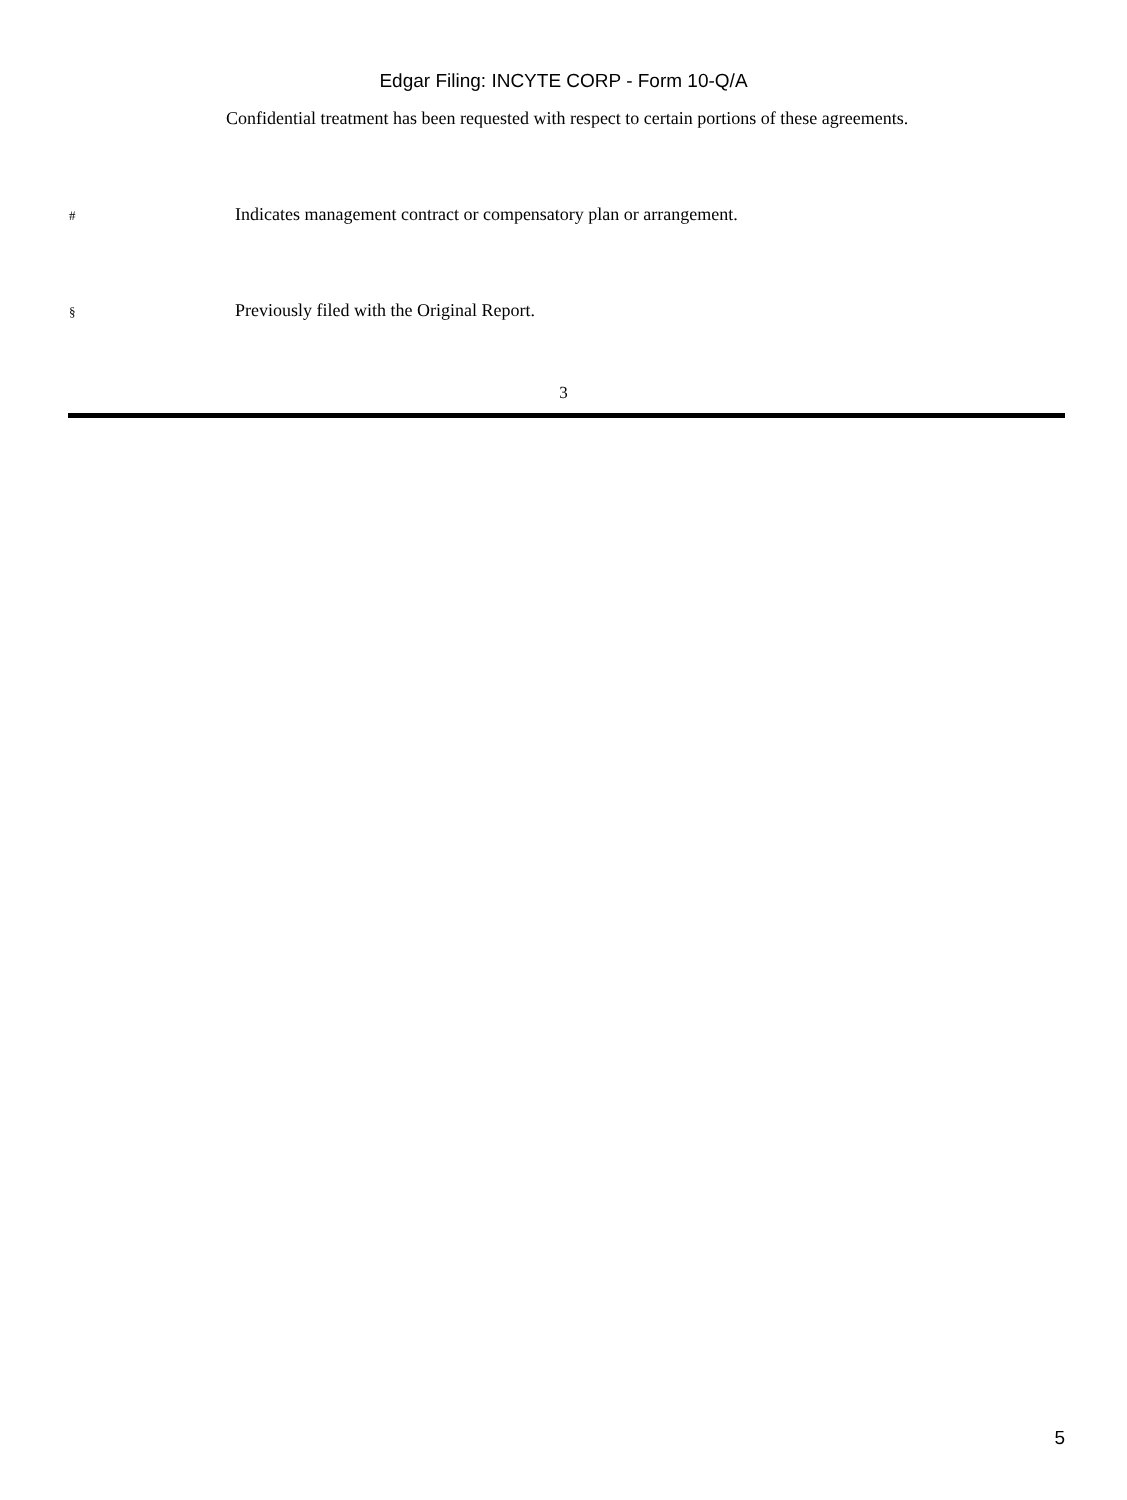Edgar Filing: INCYTE CORP - Form 10-Q/A
Confidential treatment has been requested with respect to certain portions of these agreements.
#
Indicates management contract or compensatory plan or arrangement.
§
Previously filed with the Original Report.
3
5